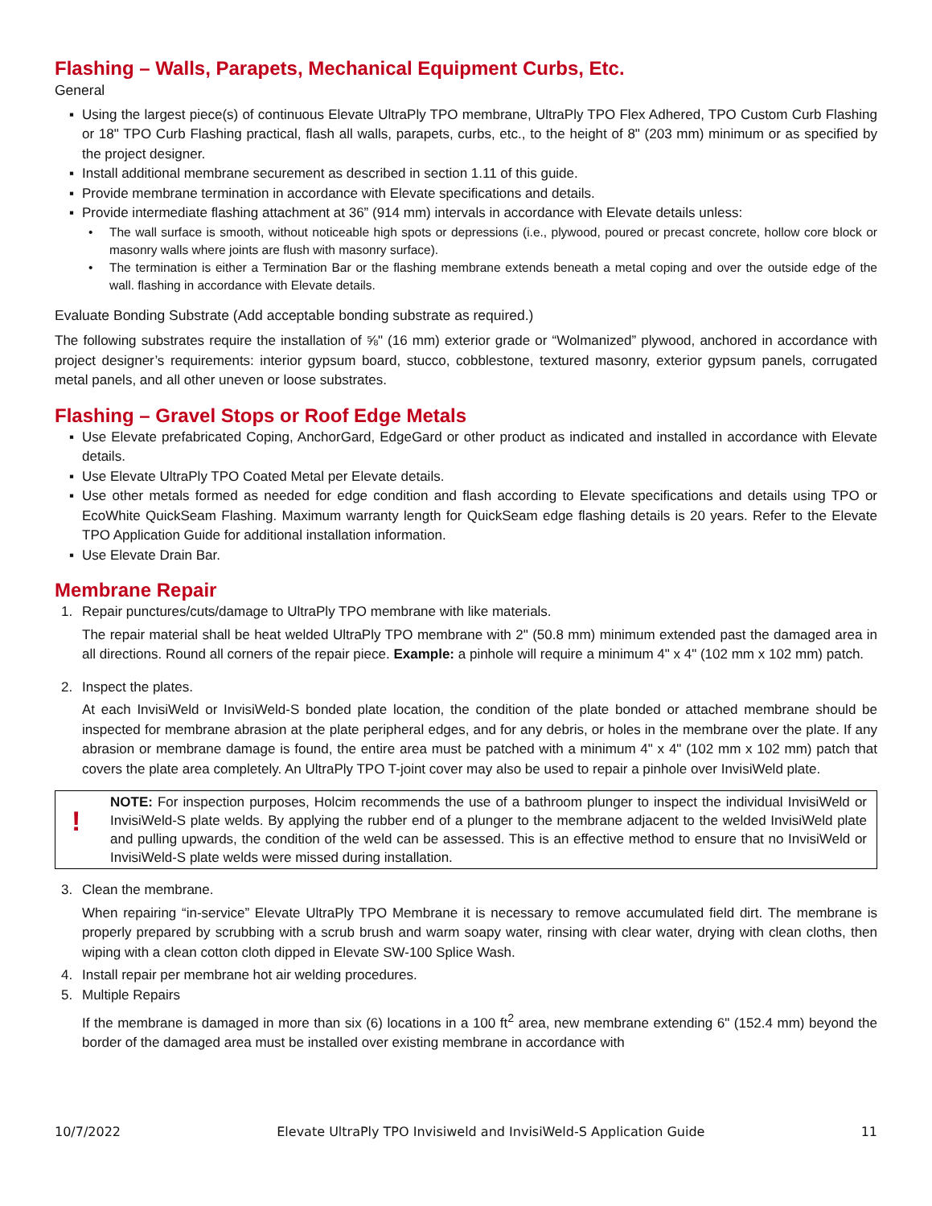Flashing – Walls, Parapets, Mechanical Equipment Curbs, Etc.
General
▪ Using the largest piece(s) of continuous Elevate UltraPly TPO membrane, UltraPly TPO Flex Adhered, TPO Custom Curb Flashing or 18" TPO Curb Flashing practical, flash all walls, parapets, curbs, etc., to the height of 8" (203 mm) minimum or as specified by the project designer.
▪ Install additional membrane securement as described in section 1.11 of this guide.
▪ Provide membrane termination in accordance with Elevate specifications and details.
▪ Provide intermediate flashing attachment at 36” (914 mm) intervals in accordance with Elevate details unless:
• The wall surface is smooth, without noticeable high spots or depressions (i.e., plywood, poured or precast concrete, hollow core block or masonry walls where joints are flush with masonry surface).
• The termination is either a Termination Bar or the flashing membrane extends beneath a metal coping and over the outside edge of the wall. flashing in accordance with Elevate details.
Evaluate Bonding Substrate (Add acceptable bonding substrate as required.)
The following substrates require the installation of ⅝" (16 mm) exterior grade or “Wolmanized” plywood, anchored in accordance with project designer’s requirements: interior gypsum board, stucco, cobblestone, textured masonry, exterior gypsum panels, corrugated metal panels, and all other uneven or loose substrates.
Flashing – Gravel Stops or Roof Edge Metals
▪ Use Elevate prefabricated Coping, AnchorGard, EdgeGard or other product as indicated and installed in accordance with Elevate details.
▪ Use Elevate UltraPly TPO Coated Metal per Elevate details.
▪ Use other metals formed as needed for edge condition and flash according to Elevate specifications and details using TPO or EcoWhite QuickSeam Flashing. Maximum warranty length for QuickSeam edge flashing details is 20 years. Refer to the Elevate TPO Application Guide for additional installation information.
▪ Use Elevate Drain Bar.
Membrane Repair
1. Repair punctures/cuts/damage to UltraPly TPO membrane with like materials.
The repair material shall be heat welded UltraPly TPO membrane with 2" (50.8 mm) minimum extended past the damaged area in all directions. Round all corners of the repair piece. Example: a pinhole will require a minimum 4" x 4" (102 mm x 102 mm) patch.
2. Inspect the plates.
At each InvisiWeld or InvisiWeld-S bonded plate location, the condition of the plate bonded or attached membrane should be inspected for membrane abrasion at the plate peripheral edges, and for any debris, or holes in the membrane over the plate. If any abrasion or membrane damage is found, the entire area must be patched with a minimum 4" x 4" (102 mm x 102 mm) patch that covers the plate area completely. An UltraPly TPO T-joint cover may also be used to repair a pinhole over InvisiWeld plate.
!
NOTE: For inspection purposes, Holcim recommends the use of a bathroom plunger to inspect the individual InvisiWeld or InvisiWeld-S plate welds. By applying the rubber end of a plunger to the membrane adjacent to the welded InvisiWeld plate and pulling upwards, the condition of the weld can be assessed. This is an effective method to ensure that no InvisiWeld or InvisiWeld-S plate welds were missed during installation.
3. Clean the membrane.
When repairing “in-service” Elevate UltraPly TPO Membrane it is necessary to remove accumulated field dirt. The membrane is properly prepared by scrubbing with a scrub brush and warm soapy water, rinsing with clear water, drying with clean cloths, then wiping with a clean cotton cloth dipped in Elevate SW-100 Splice Wash.
4. Install repair per membrane hot air welding procedures.
5. Multiple Repairs
If the membrane is damaged in more than six (6) locations in a 100 ft<sup>2</sup> area, new membrane extending 6" (152.4 mm) beyond the border of the damaged area must be installed over existing membrane in accordance with
10/7/2022 Elevate UltraPly TPO Invisiweld and InvisiWeld-S Application Guide 11